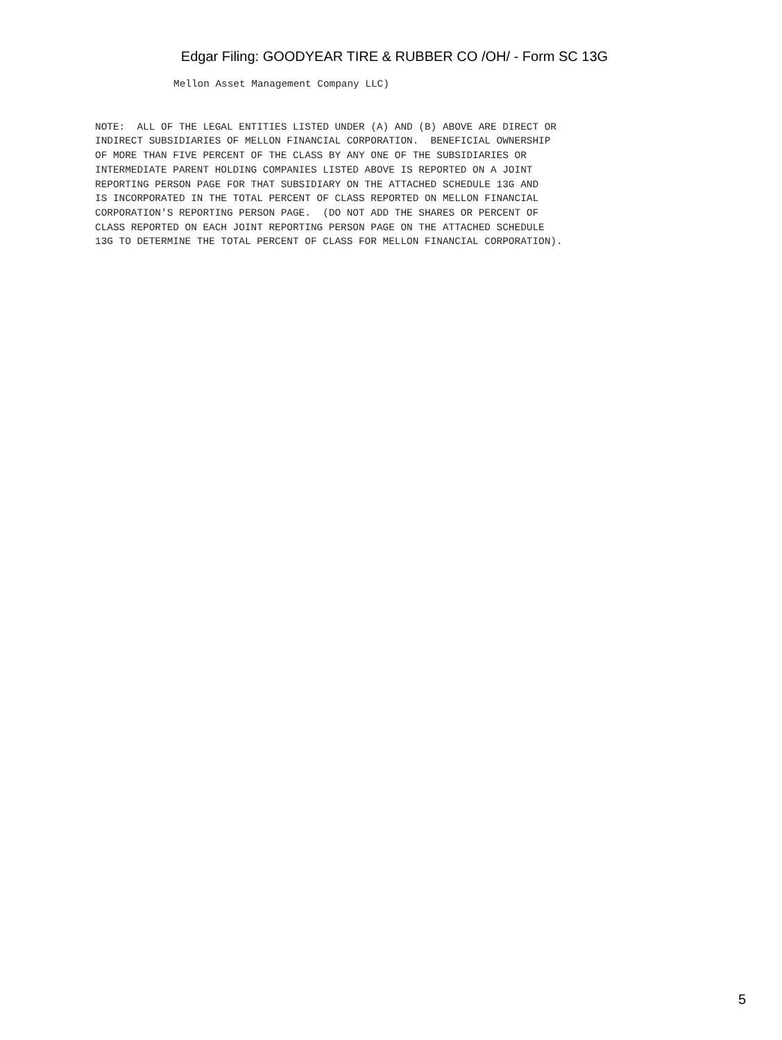Edgar Filing: GOODYEAR TIRE & RUBBER CO /OH/ - Form SC 13G
Mellon Asset Management Company LLC)
NOTE:  ALL OF THE LEGAL ENTITIES LISTED UNDER (A) AND (B) ABOVE ARE DIRECT OR
INDIRECT SUBSIDIARIES OF MELLON FINANCIAL CORPORATION.  BENEFICIAL OWNERSHIP
OF MORE THAN FIVE PERCENT OF THE CLASS BY ANY ONE OF THE SUBSIDIARIES OR
INTERMEDIATE PARENT HOLDING COMPANIES LISTED ABOVE IS REPORTED ON A JOINT
REPORTING PERSON PAGE FOR THAT SUBSIDIARY ON THE ATTACHED SCHEDULE 13G AND
IS INCORPORATED IN THE TOTAL PERCENT OF CLASS REPORTED ON MELLON FINANCIAL
CORPORATION'S REPORTING PERSON PAGE.  (DO NOT ADD THE SHARES OR PERCENT OF
CLASS REPORTED ON EACH JOINT REPORTING PERSON PAGE ON THE ATTACHED SCHEDULE
13G TO DETERMINE THE TOTAL PERCENT OF CLASS FOR MELLON FINANCIAL CORPORATION).
5